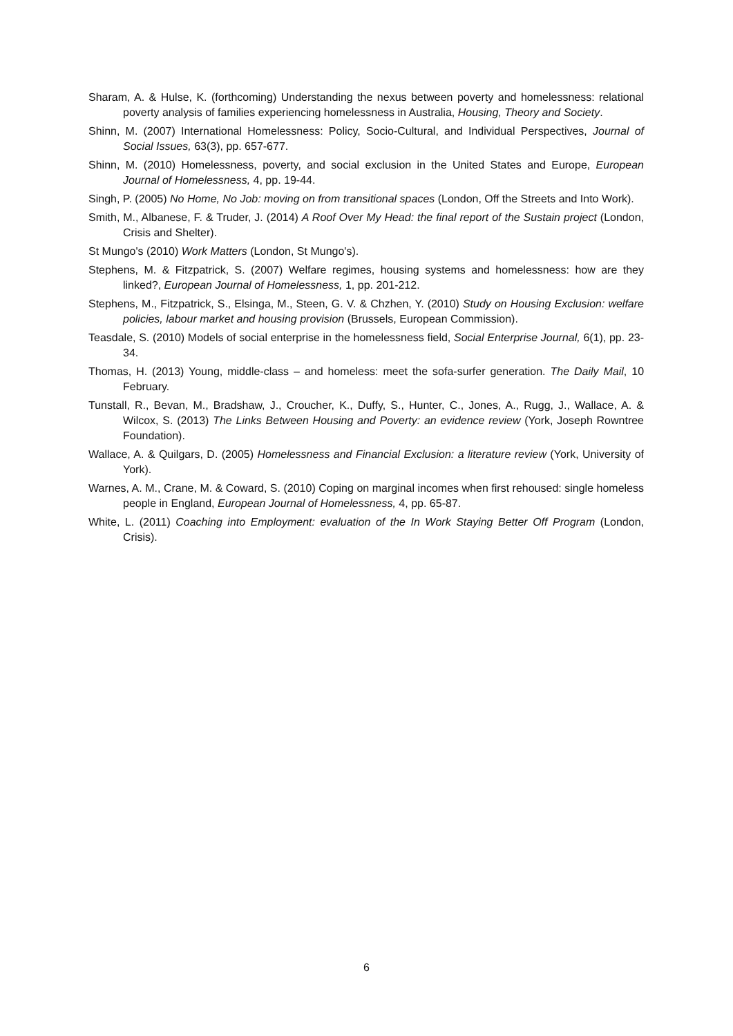Sharam, A. & Hulse, K. (forthcoming) Understanding the nexus between poverty and homelessness: relational poverty analysis of families experiencing homelessness in Australia, Housing, Theory and Society.
Shinn, M. (2007) International Homelessness: Policy, Socio-Cultural, and Individual Perspectives, Journal of Social Issues, 63(3), pp. 657-677.
Shinn, M. (2010) Homelessness, poverty, and social exclusion in the United States and Europe, European Journal of Homelessness, 4, pp. 19-44.
Singh, P. (2005) No Home, No Job: moving on from transitional spaces (London, Off the Streets and Into Work).
Smith, M., Albanese, F. & Truder, J. (2014) A Roof Over My Head: the final report of the Sustain project (London, Crisis and Shelter).
St Mungo's (2010) Work Matters (London, St Mungo's).
Stephens, M. & Fitzpatrick, S. (2007) Welfare regimes, housing systems and homelessness: how are they linked?, European Journal of Homelessness, 1, pp. 201-212.
Stephens, M., Fitzpatrick, S., Elsinga, M., Steen, G. V. & Chzhen, Y. (2010) Study on Housing Exclusion: welfare policies, labour market and housing provision (Brussels, European Commission).
Teasdale, S. (2010) Models of social enterprise in the homelessness field, Social Enterprise Journal, 6(1), pp. 23-34.
Thomas, H. (2013) Young, middle-class – and homeless: meet the sofa-surfer generation. The Daily Mail, 10 February.
Tunstall, R., Bevan, M., Bradshaw, J., Croucher, K., Duffy, S., Hunter, C., Jones, A., Rugg, J., Wallace, A. & Wilcox, S. (2013) The Links Between Housing and Poverty: an evidence review (York, Joseph Rowntree Foundation).
Wallace, A. & Quilgars, D. (2005) Homelessness and Financial Exclusion: a literature review (York, University of York).
Warnes, A. M., Crane, M. & Coward, S. (2010) Coping on marginal incomes when first rehoused: single homeless people in England, European Journal of Homelessness, 4, pp. 65-87.
White, L. (2011) Coaching into Employment: evaluation of the In Work Staying Better Off Program (London, Crisis).
6